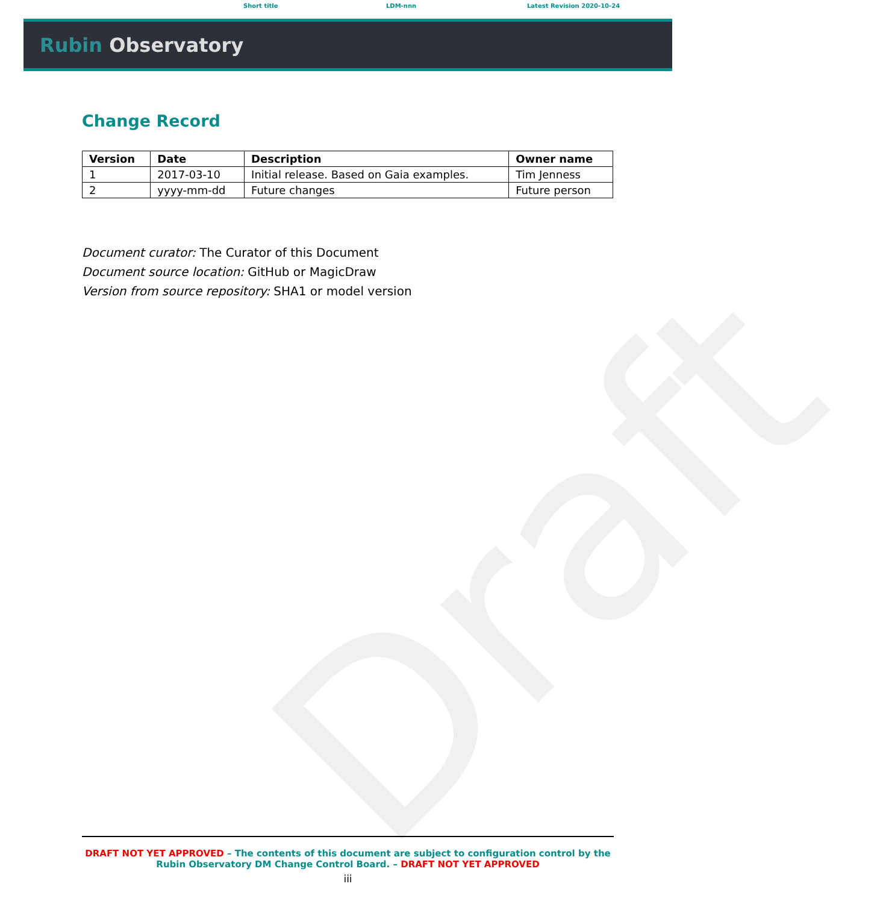Short title LDM-nnn Latest Revision 2020-10-24
Rubin Observatory
Draft
Change Record
| Version | Date | Description | Owner name |
| --- | --- | --- | --- |
| 1 | 2017-03-10 | Initial release. Based on Gaia examples. | Tim Jenness |
| 2 | yyyy-mm-dd | Future changes | Future person |
Document curator: The Curator of this Document
Document source location: GitHub or MagicDraw
Version from source repository: SHA1 or model version
DRAFT NOT YET APPROVED – The contents of this document are subject to configuration control by the
Rubin Observatory DM Change Control Board. – DRAFT NOT YET APPROVED
iii